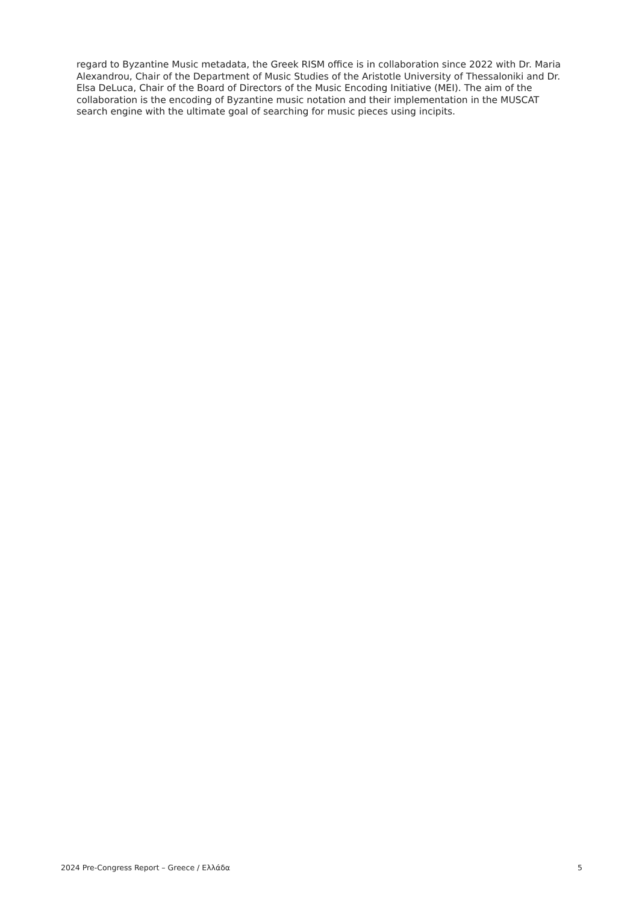regard to Byzantine Music metadata, the Greek RISM office is in collaboration since 2022 with Dr. Maria Alexandrou, Chair of the Department of Music Studies of the Aristotle University of Thessaloniki and Dr. Elsa DeLuca, Chair of the Board of Directors of the Music Encoding Initiative (MEI). The aim of the collaboration is the encoding of Byzantine music notation and their implementation in the MUSCAT search engine with the ultimate goal of searching for music pieces using incipits.
2024 Pre-Congress Report – Greece / Ελλάδα 5